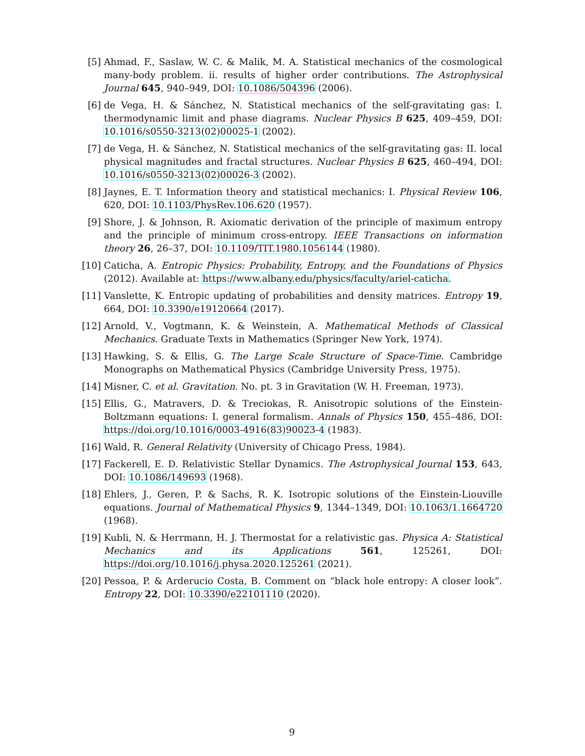[5] Ahmad, F., Saslaw, W. C. & Malik, M. A. Statistical mechanics of the cosmological many-body problem. ii. results of higher order contributions. The Astrophysical Journal 645, 940–949, DOI: 10.1086/504396 (2006).
[6] de Vega, H. & Sánchez, N. Statistical mechanics of the self-gravitating gas: I. thermodynamic limit and phase diagrams. Nuclear Physics B 625, 409–459, DOI: 10.1016/s0550-3213(02)00025-1 (2002).
[7] de Vega, H. & Sánchez, N. Statistical mechanics of the self-gravitating gas: II. local physical magnitudes and fractal structures. Nuclear Physics B 625, 460–494, DOI: 10.1016/s0550-3213(02)00026-3 (2002).
[8] Jaynes, E. T. Information theory and statistical mechanics: I. Physical Review 106, 620, DOI: 10.1103/PhysRev.106.620 (1957).
[9] Shore, J. & Johnson, R. Axiomatic derivation of the principle of maximum entropy and the principle of minimum cross-entropy. IEEE Transactions on information theory 26, 26–37, DOI: 10.1109/TIT.1980.1056144 (1980).
[10]
Caticha, A. Entropic Physics: Probability, Entropy, and the Foundations of Physics (2012). Available at: https://www.albany.edu/physics/faculty/ariel-caticha.
[11]
Vanslette, K. Entropic updating of probabilities and density matrices. Entropy 19, 664, DOI: 10.3390/e19120664 (2017).
[12]
Arnold, V., Vogtmann, K. & Weinstein, A. Mathematical Methods of Classical Mechanics. Graduate Texts in Mathematics (Springer New York, 1974).
[13]
Hawking, S. & Ellis, G. The Large Scale Structure of Space-Time. Cambridge Monographs on Mathematical Physics (Cambridge University Press, 1975).
[14]
Misner, C. et al. Gravitation. No. pt. 3 in Gravitation (W. H. Freeman, 1973).
[15]
Ellis, G., Matravers, D. & Treciokas, R. Anisotropic solutions of the Einstein-Boltzmann equations: I. general formalism. Annals of Physics 150, 455–486, DOI: https://doi.org/10.1016/0003-4916(83)90023-4 (1983).
[16]
Wald, R. General Relativity (University of Chicago Press, 1984).
[17]
Fackerell, E. D. Relativistic Stellar Dynamics. The Astrophysical Journal 153, 643, DOI: 10.1086/149693 (1968).
[18]
Ehlers, J., Geren, P. & Sachs, R. K. Isotropic solutions of the Einstein-Liouville equations. Journal of Mathematical Physics 9, 1344–1349, DOI: 10.1063/1.1664720 (1968).
[19]
Kubli, N. & Herrmann, H. J. Thermostat for a relativistic gas. Physica A: Statistical Mechanics and its Applications 561, 125261, DOI: https://doi.org/10.1016/j.physa.2020.125261 (2021).
[20]
Pessoa, P. & Arderucio Costa, B. Comment on “black hole entropy: A closer look”. Entropy 22, DOI: 10.3390/e22101110 (2020).
9